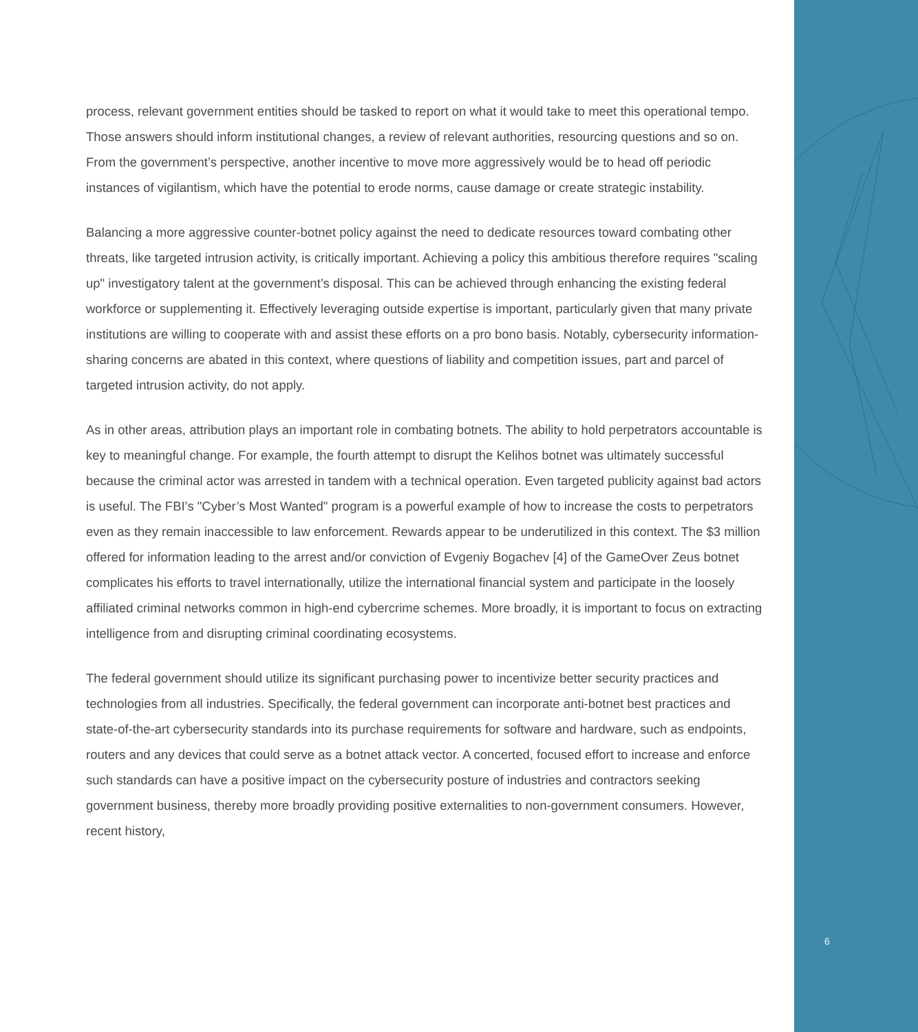process, relevant government entities should be tasked to report on what it would take to meet this operational tempo. Those answers should inform institutional changes, a review of relevant authorities, resourcing questions and so on. From the government’s perspective, another incentive to move more aggressively would be to head off periodic instances of vigilantism, which have the potential to erode norms, cause damage or create strategic instability.
Balancing a more aggressive counter-botnet policy against the need to dedicate resources toward combating other threats, like targeted intrusion activity, is critically important. Achieving a policy this ambitious therefore requires "scaling up" investigatory talent at the government’s disposal. This can be achieved through enhancing the existing federal workforce or supplementing it. Effectively leveraging outside expertise is important, particularly given that many private institutions are willing to cooperate with and assist these efforts on a pro bono basis. Notably, cybersecurity information-sharing concerns are abated in this context, where questions of liability and competition issues, part and parcel of targeted intrusion activity, do not apply.
As in other areas, attribution plays an important role in combating botnets. The ability to hold perpetrators accountable is key to meaningful change. For example, the fourth attempt to disrupt the Kelihos botnet was ultimately successful because the criminal actor was arrested in tandem with a technical operation. Even targeted publicity against bad actors is useful. The FBI’s "Cyber’s Most Wanted" program is a powerful example of how to increase the costs to perpetrators even as they remain inaccessible to law enforcement. Rewards appear to be underutilized in this context. The $3 million offered for information leading to the arrest and/or conviction of Evgeniy Bogachev [4] of the GameOver Zeus botnet complicates his efforts to travel internationally, utilize the international financial system and participate in the loosely affiliated criminal networks common in high-end cybercrime schemes. More broadly, it is important to focus on extracting intelligence from and disrupting criminal coordinating ecosystems.
The federal government should utilize its significant purchasing power to incentivize better security practices and technologies from all industries. Specifically, the federal government can incorporate anti-botnet best practices and state-of-the-art cybersecurity standards into its purchase requirements for software and hardware, such as endpoints, routers and any devices that could serve as a botnet attack vector. A concerted, focused effort to increase and enforce such standards can have a positive impact on the cybersecurity posture of industries and contractors seeking government business, thereby more broadly providing positive externalities to non-government consumers. However, recent history,
6